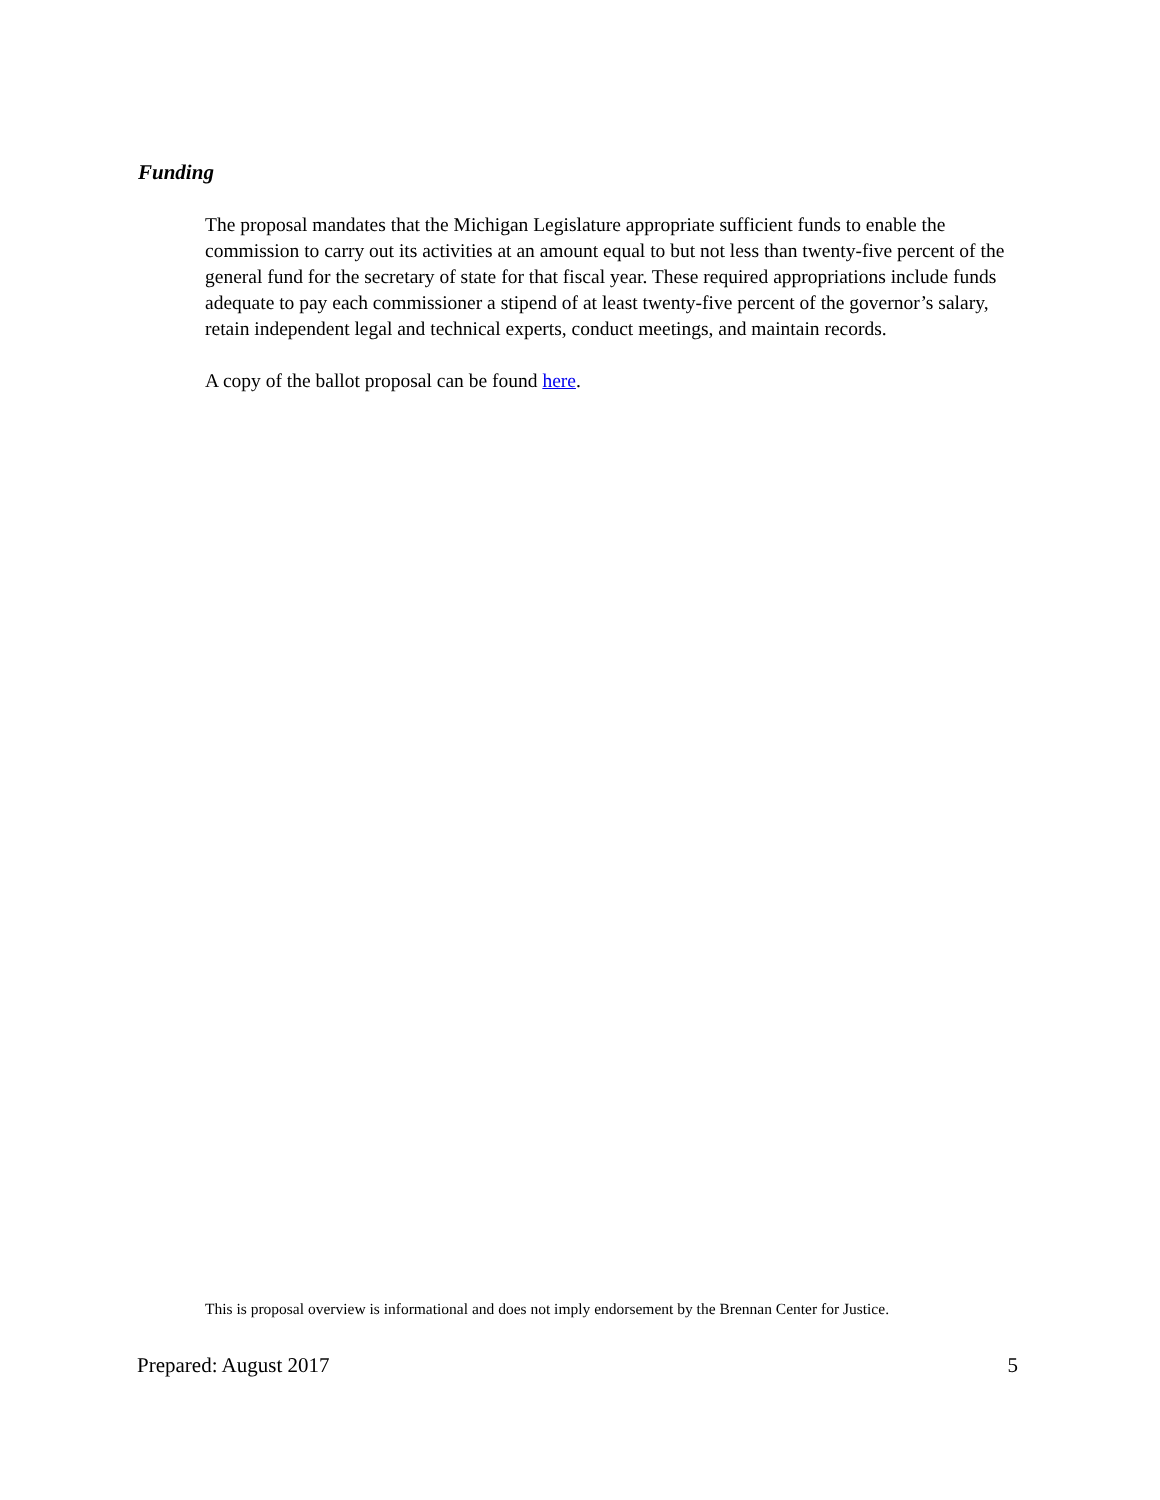Funding
The proposal mandates that the Michigan Legislature appropriate sufficient funds to enable the commission to carry out its activities at an amount equal to but not less than twenty-five percent of the general fund for the secretary of state for that fiscal year. These required appropriations include funds adequate to pay each commissioner a stipend of at least twenty-five percent of the governor’s salary, retain independent legal and technical experts, conduct meetings, and maintain records.
A copy of the ballot proposal can be found here.
This is proposal overview is informational and does not imply endorsement by the Brennan Center for Justice.
Prepared: August 2017 5